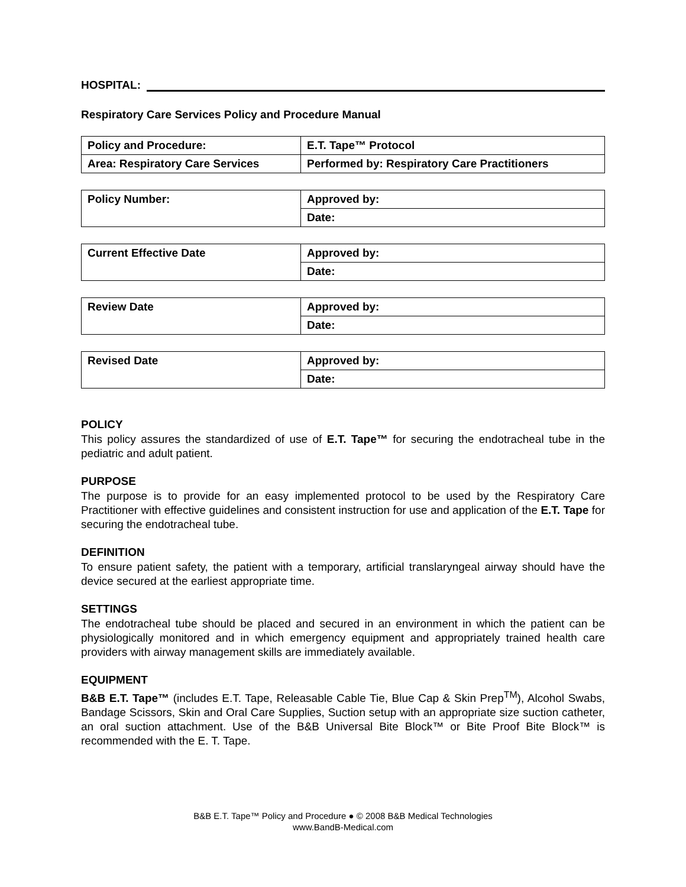HOSPITAL:
Respiratory Care Services Policy and Procedure Manual
| Policy and Procedure: | E.T. Tape™ Protocol |
| Area: Respiratory Care Services | Performed by: Respiratory Care Practitioners |
| Policy Number: | Approved by: |
| | Date: |
| Current Effective Date | Approved by: |
| | Date: |
| Review Date | Approved by: |
| | Date: |
| Revised Date | Approved by: |
| | Date: |
POLICY
This policy assures the standardized of use of E.T. Tape™ for securing the endotracheal tube in the pediatric and adult patient.
PURPOSE
The purpose is to provide for an easy implemented protocol to be used by the Respiratory Care Practitioner with effective guidelines and consistent instruction for use and application of the E.T. Tape for securing the endotracheal tube.
DEFINITION
To ensure patient safety, the patient with a temporary, artificial translaryngeal airway should have the device secured at the earliest appropriate time.
SETTINGS
The endotracheal tube should be placed and secured in an environment in which the patient can be physiologically monitored and in which emergency equipment and appropriately trained health care providers with airway management skills are immediately available.
EQUIPMENT
B&B E.T. Tape™ (includes E.T. Tape, Releasable Cable Tie, Blue Cap & Skin Prep<sup>TM</sup>), Alcohol Swabs, Bandage Scissors, Skin and Oral Care Supplies, Suction setup with an appropriate size suction catheter, an oral suction attachment. Use of the B&B Universal Bite Block™ or Bite Proof Bite Block™ is recommended with the E. T. Tape.
B&B E.T. Tape™ Policy and Procedure ● © 2008 B&B Medical Technologies
www.BandB-Medical.com